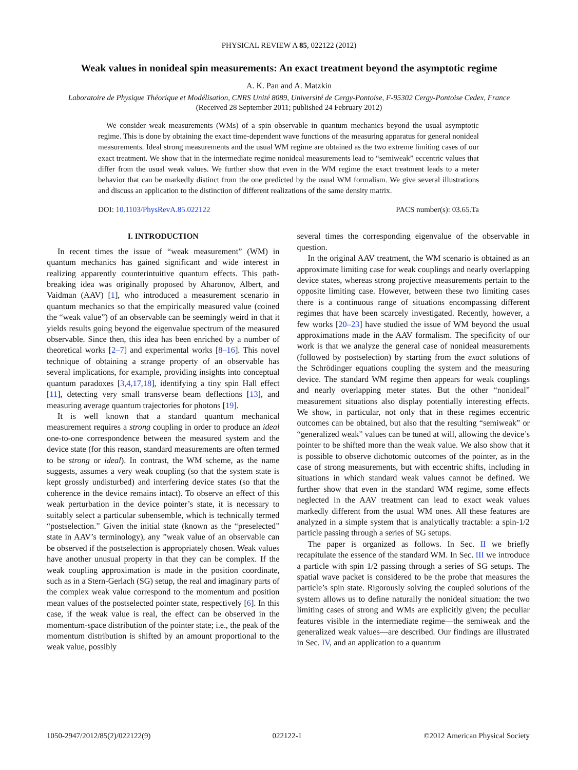PHYSICAL REVIEW A 85, 022122 (2012)
Weak values in nonideal spin measurements: An exact treatment beyond the asymptotic regime
A. K. Pan and A. Matzkin
Laboratoire de Physique Théorique et Modélisation, CNRS Unité 8089, Université de Cergy-Pontoise, F-95302 Cergy-Pontoise Cedex, France
(Received 28 September 2011; published 24 February 2012)
We consider weak measurements (WMs) of a spin observable in quantum mechanics beyond the usual asymptotic regime. This is done by obtaining the exact time-dependent wave functions of the measuring apparatus for general nonideal measurements. Ideal strong measurements and the usual WM regime are obtained as the two extreme limiting cases of our exact treatment. We show that in the intermediate regime nonideal measurements lead to “semiweak” eccentric values that differ from the usual weak values. We further show that even in the WM regime the exact treatment leads to a meter behavior that can be markedly distinct from the one predicted by the usual WM formalism. We give several illustrations and discuss an application to the distinction of different realizations of the same density matrix.
DOI: 10.1103/PhysRevA.85.022122 PACS number(s): 03.65.Ta
I. INTRODUCTION
In recent times the issue of “weak measurement” (WM) in quantum mechanics has gained significant and wide interest in realizing apparently counterintuitive quantum effects. This path-breaking idea was originally proposed by Aharonov, Albert, and Vaidman (AAV) [1], who introduced a measurement scenario in quantum mechanics so that the empirically measured value (coined the “weak value”) of an observable can be seemingly weird in that it yields results going beyond the eigenvalue spectrum of the measured observable. Since then, this idea has been enriched by a number of theoretical works [2–7] and experimental works [8–16]. This novel technique of obtaining a strange property of an observable has several implications, for example, providing insights into conceptual quantum paradoxes [3,4,17,18], identifying a tiny spin Hall effect [11], detecting very small transverse beam deflections [13], and measuring average quantum trajectories for photons [19].
It is well known that a standard quantum mechanical measurement requires a strong coupling in order to produce an ideal one-to-one correspondence between the measured system and the device state (for this reason, standard measurements are often termed to be strong or ideal). In contrast, the WM scheme, as the name suggests, assumes a very weak coupling (so that the system state is kept grossly undisturbed) and interfering device states (so that the coherence in the device remains intact). To observe an effect of this weak perturbation in the device pointer’s state, it is necessary to suitably select a particular subensemble, which is technically termed “postselection.” Given the initial state (known as the “preselected” state in AAV’s terminology), any ”weak value of an observable can be observed if the postselection is appropriately chosen. Weak values have another unusual property in that they can be complex. If the weak coupling approximation is made in the position coordinate, such as in a Stern-Gerlach (SG) setup, the real and imaginary parts of the complex weak value correspond to the momentum and position mean values of the postselected pointer state, respectively [6]. In this case, if the weak value is real, the effect can be observed in the momentum-space distribution of the pointer state; i.e., the peak of the momentum distribution is shifted by an amount proportional to the weak value, possibly
several times the corresponding eigenvalue of the observable in question.
In the original AAV treatment, the WM scenario is obtained as an approximate limiting case for weak couplings and nearly overlapping device states, whereas strong projective measurements pertain to the opposite limiting case. However, between these two limiting cases there is a continuous range of situations encompassing different regimes that have been scarcely investigated. Recently, however, a few works [20–23] have studied the issue of WM beyond the usual approximations made in the AAV formalism. The specificity of our work is that we analyze the general case of nonideal measurements (followed by postselection) by starting from the exact solutions of the Schrödinger equations coupling the system and the measuring device. The standard WM regime then appears for weak couplings and nearly overlapping meter states. But the other “nonideal” measurement situations also display potentially interesting effects. We show, in particular, not only that in these regimes eccentric outcomes can be obtained, but also that the resulting “semiweak” or “generalized weak” values can be tuned at will, allowing the device’s pointer to be shifted more than the weak value. We also show that it is possible to observe dichotomic outcomes of the pointer, as in the case of strong measurements, but with eccentric shifts, including in situations in which standard weak values cannot be defined. We further show that even in the standard WM regime, some effects neglected in the AAV treatment can lead to exact weak values markedly different from the usual WM ones. All these features are analyzed in a simple system that is analytically tractable: a spin-1/2 particle passing through a series of SG setups.
The paper is organized as follows. In Sec. II we briefly recapitulate the essence of the standard WM. In Sec. III we introduce a particle with spin 1/2 passing through a series of SG setups. The spatial wave packet is considered to be the probe that measures the particle’s spin state. Rigorously solving the coupled solutions of the system allows us to define naturally the nonideal situation: the two limiting cases of strong and WMs are explicitly given; the peculiar features visible in the intermediate regime—the semiweak and the generalized weak values—are described. Our findings are illustrated in Sec. IV, and an application to a quantum
1050-2947/2012/85(2)/022122(9) 022122-1 ©2012 American Physical Society